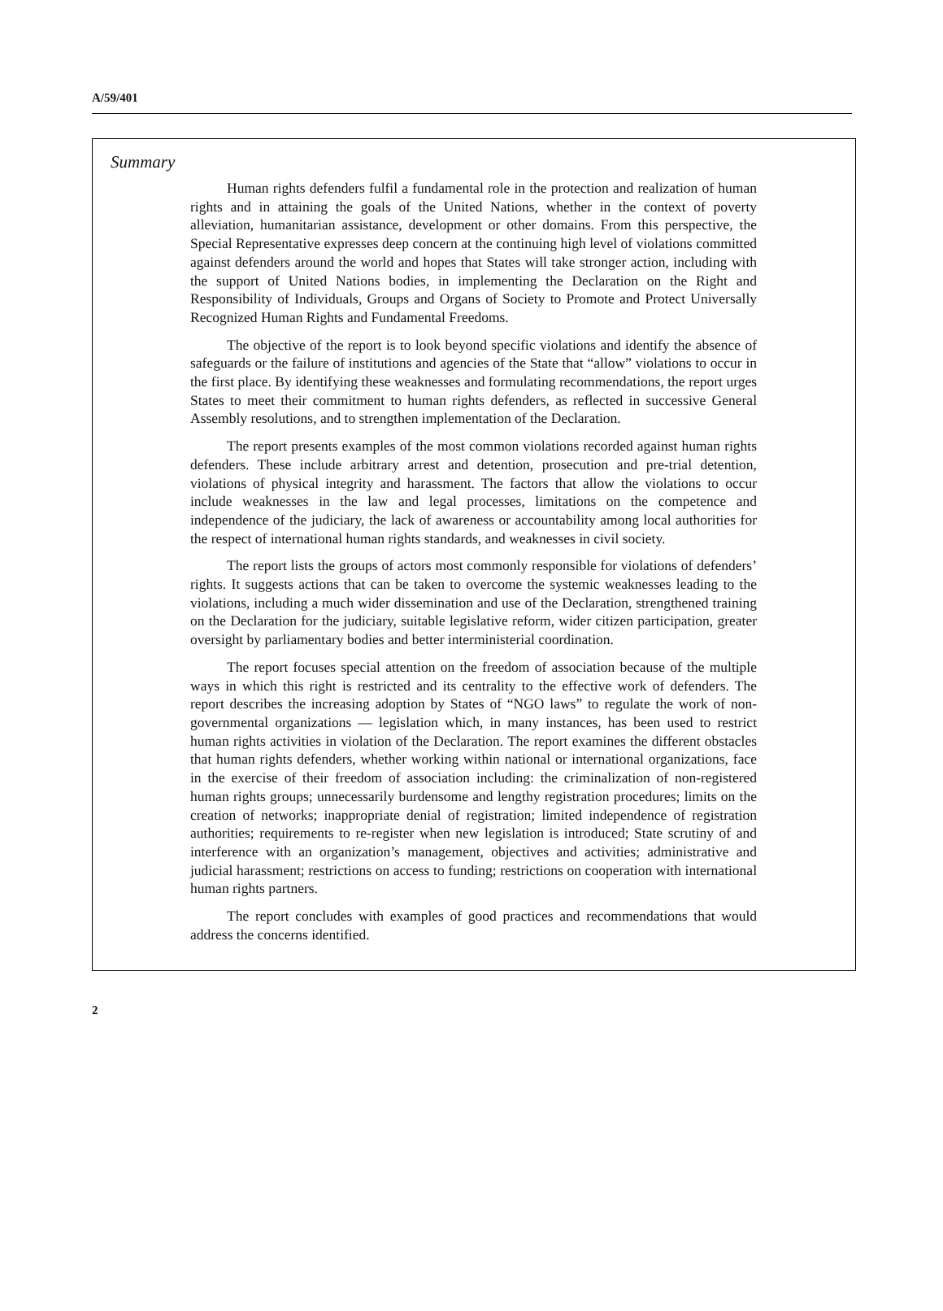A/59/401
Summary
Human rights defenders fulfil a fundamental role in the protection and realization of human rights and in attaining the goals of the United Nations, whether in the context of poverty alleviation, humanitarian assistance, development or other domains. From this perspective, the Special Representative expresses deep concern at the continuing high level of violations committed against defenders around the world and hopes that States will take stronger action, including with the support of United Nations bodies, in implementing the Declaration on the Right and Responsibility of Individuals, Groups and Organs of Society to Promote and Protect Universally Recognized Human Rights and Fundamental Freedoms.
The objective of the report is to look beyond specific violations and identify the absence of safeguards or the failure of institutions and agencies of the State that “allow” violations to occur in the first place. By identifying these weaknesses and formulating recommendations, the report urges States to meet their commitment to human rights defenders, as reflected in successive General Assembly resolutions, and to strengthen implementation of the Declaration.
The report presents examples of the most common violations recorded against human rights defenders. These include arbitrary arrest and detention, prosecution and pre-trial detention, violations of physical integrity and harassment. The factors that allow the violations to occur include weaknesses in the law and legal processes, limitations on the competence and independence of the judiciary, the lack of awareness or accountability among local authorities for the respect of international human rights standards, and weaknesses in civil society.
The report lists the groups of actors most commonly responsible for violations of defenders’ rights. It suggests actions that can be taken to overcome the systemic weaknesses leading to the violations, including a much wider dissemination and use of the Declaration, strengthened training on the Declaration for the judiciary, suitable legislative reform, wider citizen participation, greater oversight by parliamentary bodies and better interministerial coordination.
The report focuses special attention on the freedom of association because of the multiple ways in which this right is restricted and its centrality to the effective work of defenders. The report describes the increasing adoption by States of “NGO laws” to regulate the work of non-governmental organizations — legislation which, in many instances, has been used to restrict human rights activities in violation of the Declaration. The report examines the different obstacles that human rights defenders, whether working within national or international organizations, face in the exercise of their freedom of association including: the criminalization of non-registered human rights groups; unnecessarily burdensome and lengthy registration procedures; limits on the creation of networks; inappropriate denial of registration; limited independence of registration authorities; requirements to re-register when new legislation is introduced; State scrutiny of and interference with an organization’s management, objectives and activities; administrative and judicial harassment; restrictions on access to funding; restrictions on cooperation with international human rights partners.
The report concludes with examples of good practices and recommendations that would address the concerns identified.
2